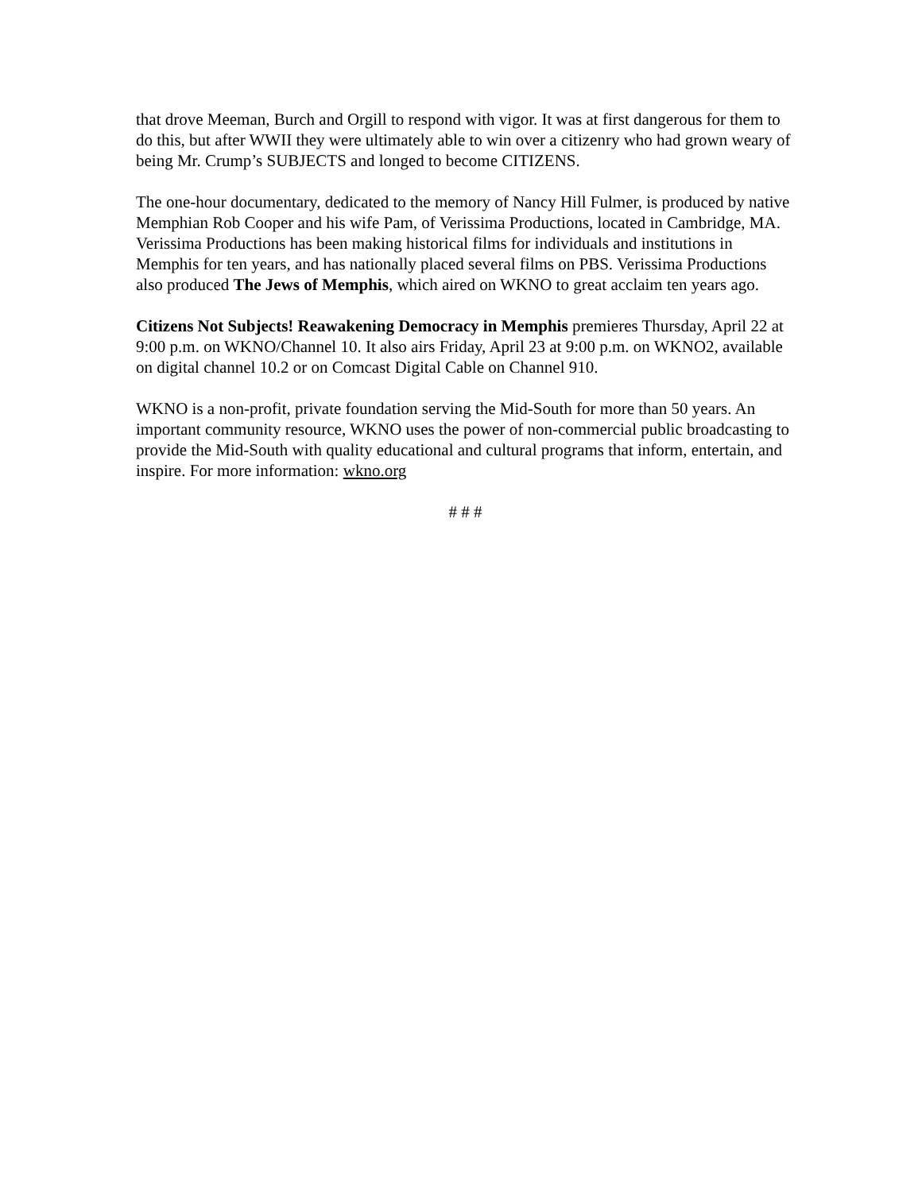that drove Meeman, Burch and Orgill to respond with vigor. It was at first dangerous for them to do this, but after WWII they were ultimately able to win over a citizenry who had grown weary of being Mr. Crump’s SUBJECTS and longed to become CITIZENS.
The one-hour documentary, dedicated to the memory of Nancy Hill Fulmer, is produced by native Memphian Rob Cooper and his wife Pam, of Verissima Productions, located in Cambridge, MA. Verissima Productions has been making historical films for individuals and institutions in Memphis for ten years, and has nationally placed several films on PBS. Verissima Productions also produced The Jews of Memphis, which aired on WKNO to great acclaim ten years ago.
Citizens Not Subjects! Reawakening Democracy in Memphis premieres Thursday, April 22 at 9:00 p.m. on WKNO/Channel 10. It also airs Friday, April 23 at 9:00 p.m. on WKNO2, available on digital channel 10.2 or on Comcast Digital Cable on Channel 910.
WKNO is a non-profit, private foundation serving the Mid-South for more than 50 years. An important community resource, WKNO uses the power of non-commercial public broadcasting to provide the Mid-South with quality educational and cultural programs that inform, entertain, and inspire. For more information: wkno.org
# # #